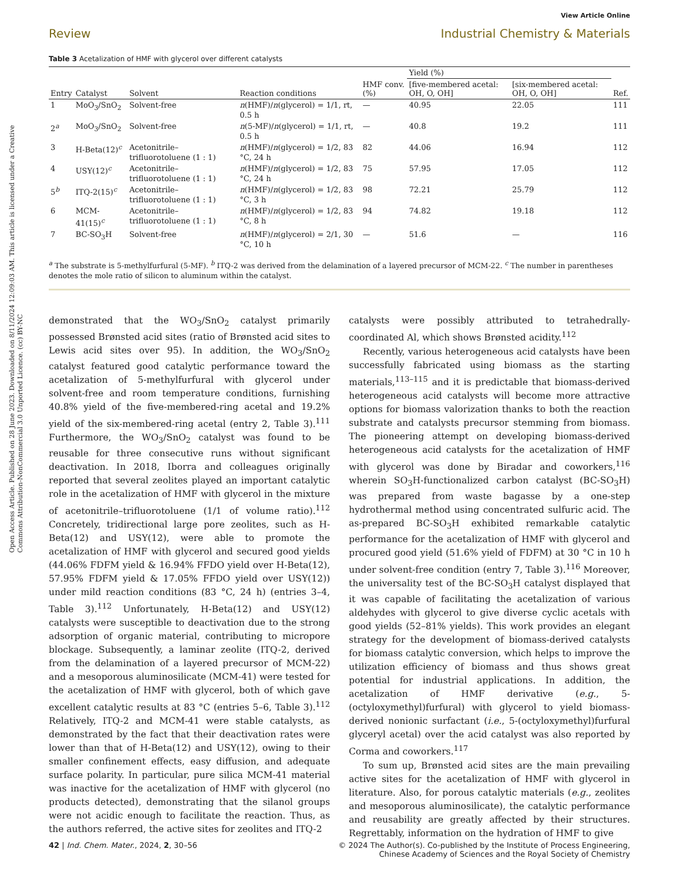Open Access Article. Published on 28 June 2023. Downloaded on 8/11/2024 12:09:03 AM. This article is licensed under a Creative Commons Attribution-NonCommercial 3.0 Unported Licence. (cc) BY-NC
View Article Online
Review Industrial Chemistry & Materials
Table 3 Acetalization of HMF with glycerol over different catalysts
| | | | | | Yield (%) | | |
| --- | --- | --- | --- | --- | --- | --- | --- |
| Entry | Catalyst | Solvent | Reaction conditions | HMF conv. (%) | [five-membered acetal: OH, O, OH] | [six-membered acetal: OH, O, OH] | Ref. |
| 1 | MoO<sub>3</sub>/SnO<sub>2</sub> | Solvent-free | n (HMF)/ n (glycerol) = 1/1, rt, 0.5 h | — | 40.95 | 22.05 | 111 |
| 2<sup>a</sup> | MoO<sub>3</sub>/SnO<sub>2</sub> | Solvent-free | n (5-MF)/ n (glycerol) = 1/1, rt, 0.5 h | — | 40.8 | 19.2 | 111 |
| 3 | H-Beta(12)<sup>c</sup> | Acetonitrile–trifluorotoluene (1 : 1) | n (HMF)/ n (glycerol) = 1/2, 83 °C, 24 h | 82 | 44.06 | 16.94 | 112 |
| 4 | USY(12)<sup>c</sup> | Acetonitrile–trifluorotoluene (1 : 1) | n (HMF)/ n (glycerol) = 1/2, 83 °C, 24 h | 75 | 57.95 | 17.05 | 112 |
| 5<sup>b</sup> | ITQ-2(15)<sup>c</sup> | Acetonitrile–trifluorotoluene (1 : 1) | n (HMF)/ n (glycerol) = 1/2, 83 °C, 3 h | 98 | 72.21 | 25.79 | 112 |
| 6 | MCM-41(15)<sup>c</sup> | Acetonitrile–trifluorotoluene (1 : 1) | n (HMF)/ n (glycerol) = 1/2, 83 °C, 8 h | 94 | 74.82 | 19.18 | 112 |
| 7 | BC-SO<sub>3</sub>H | Solvent-free | n (HMF)/ n (glycerol) = 2/1, 30 °C, 10 h | — | 51.6 | — | 116 |
<sup>a</sup> The substrate is 5-methylfurfural (5-MF). <sup>b</sup> ITQ-2 was derived from the delamination of a layered precursor of MCM-22. <sup>c</sup> The number in parentheses denotes the mole ratio of silicon to aluminum within the catalyst.
demonstrated that the WO<sub>3</sub>/SnO<sub>2</sub> catalyst primarily possessed Brønsted acid sites (ratio of Brønsted acid sites to Lewis acid sites over 95). In addition, the WO<sub>3</sub>/SnO<sub>2</sub> catalyst featured good catalytic performance toward the acetalization of 5-methylfurfural with glycerol under solvent-free and room temperature conditions, furnishing 40.8% yield of the five-membered-ring acetal and 19.2% yield of the six-membered-ring acetal (entry 2, Table 3).<sup>111</sup> Furthermore, the WO<sub>3</sub>/SnO<sub>2</sub> catalyst was found to be reusable for three consecutive runs without significant deactivation. In 2018, Iborra and colleagues originally reported that several zeolites played an important catalytic role in the acetalization of HMF with glycerol in the mixture of acetonitrile–trifluorotoluene (1/1 of volume ratio).<sup>112</sup> Concretely, tridirectional large pore zeolites, such as H-Beta(12) and USY(12), were able to promote the acetalization of HMF with glycerol and secured good yields (44.06% FDFM yield & 16.94% FFDO yield over H-Beta(12), 57.95% FDFM yield & 17.05% FFDO yield over USY(12)) under mild reaction conditions (83 °C, 24 h) (entries 3–4, Table 3).<sup>112</sup> Unfortunately, H-Beta(12) and USY(12) catalysts were susceptible to deactivation due to the strong adsorption of organic material, contributing to micropore blockage. Subsequently, a laminar zeolite (ITQ-2, derived from the delamination of a layered precursor of MCM-22) and a mesoporous aluminosilicate (MCM-41) were tested for the acetalization of HMF with glycerol, both of which gave excellent catalytic results at 83 °C (entries 5–6, Table 3).<sup>112</sup> Relatively, ITQ-2 and MCM-41 were stable catalysts, as demonstrated by the fact that their deactivation rates were lower than that of H-Beta(12) and USY(12), owing to their smaller confinement effects, easy diffusion, and adequate surface polarity. In particular, pure silica MCM-41 material was inactive for the acetalization of HMF with glycerol (no products detected), demonstrating that the silanol groups were not acidic enough to facilitate the reaction. Thus, as the authors referred, the active sites for zeolites and ITQ-2
catalysts were possibly attributed to tetrahedrally-coordinated Al, which shows Brønsted acidity.<sup>112</sup>
Recently, various heterogeneous acid catalysts have been successfully fabricated using biomass as the starting materials,<sup>113–115</sup> and it is predictable that biomass-derived heterogeneous acid catalysts will become more attractive options for biomass valorization thanks to both the reaction substrate and catalysts precursor stemming from biomass. The pioneering attempt on developing biomass-derived heterogeneous acid catalysts for the acetalization of HMF with glycerol was done by Biradar and coworkers,<sup>116</sup> wherein SO<sub>3</sub>H-functionalized carbon catalyst (BC-SO<sub>3</sub>H) was prepared from waste bagasse by a one-step hydrothermal method using concentrated sulfuric acid. The as-prepared BC-SO<sub>3</sub>H exhibited remarkable catalytic performance for the acetalization of HMF with glycerol and procured good yield (51.6% yield of FDFM) at 30 °C in 10 h under solvent-free condition (entry 7, Table 3).<sup>116</sup> Moreover, the universality test of the BC-SO<sub>3</sub>H catalyst displayed that it was capable of facilitating the acetalization of various aldehydes with glycerol to give diverse cyclic acetals with good yields (52–81% yields). This work provides an elegant strategy for the development of biomass-derived catalysts for biomass catalytic conversion, which helps to improve the utilization efficiency of biomass and thus shows great potential for industrial applications. In addition, the acetalization of HMF derivative (e.g., 5-(octyloxymethyl)furfural) with glycerol to yield biomass-derived nonionic surfactant (i.e., 5-(octyloxymethyl)furfural glyceryl acetal) over the acid catalyst was also reported by Corma and coworkers.<sup>117</sup>
To sum up, Brønsted acid sites are the main prevailing active sites for the acetalization of HMF with glycerol in literature. Also, for porous catalytic materials (e.g., zeolites and mesoporous aluminosilicate), the catalytic performance and reusability are greatly affected by their structures. Regrettably, information on the hydration of HMF to give
42 | Ind. Chem. Mater., 2024, 2, 30–56 © 2024 The Author(s). Co-published by the Institute of Process Engineering,
Chinese Academy of Sciences and the Royal Society of Chemistry